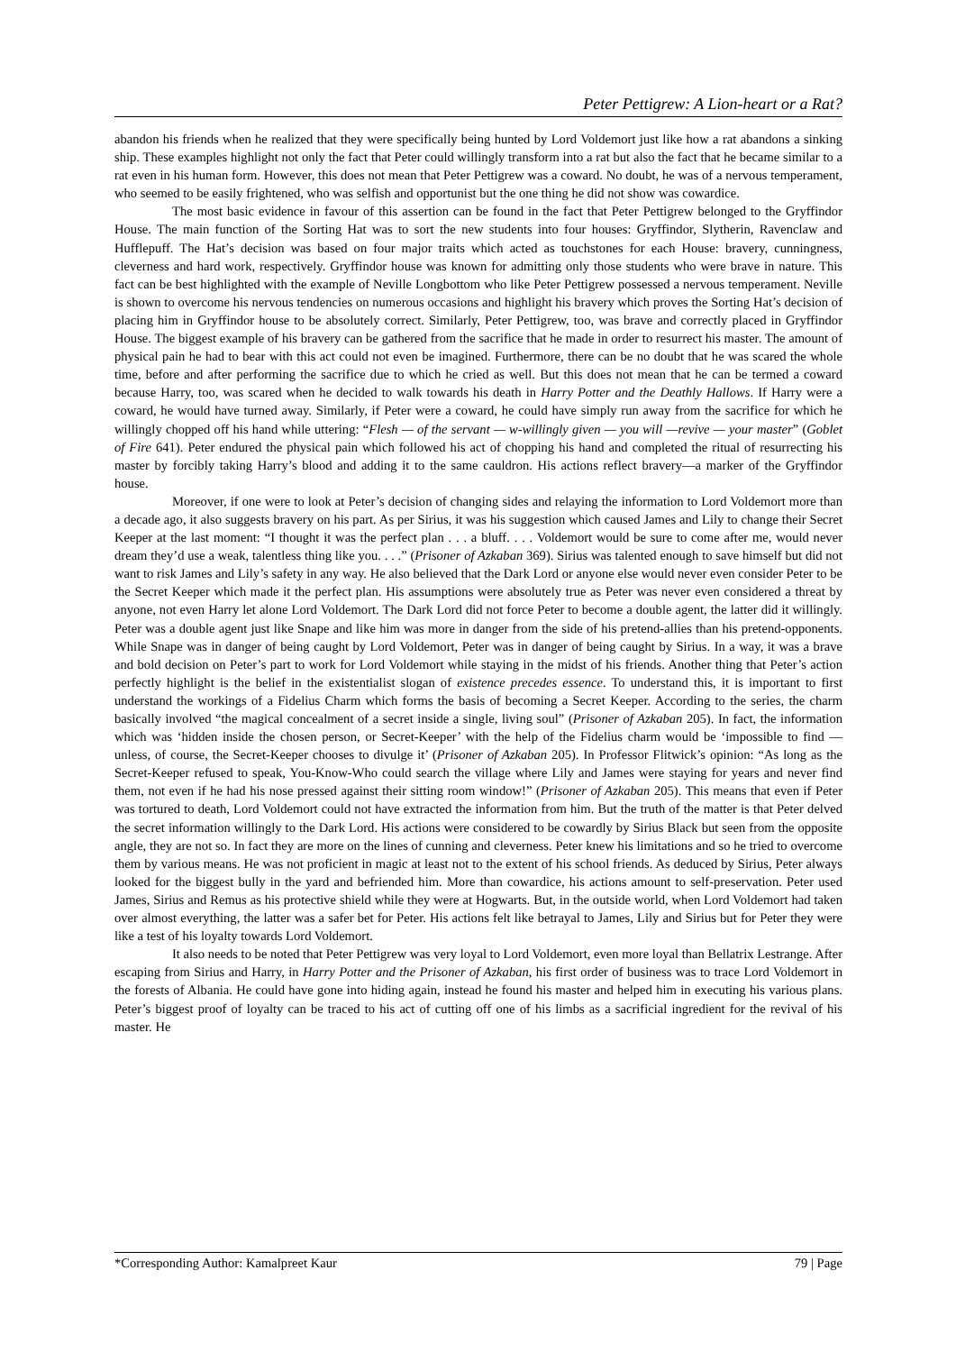Peter Pettigrew: A Lion-heart or a Rat?
abandon his friends when he realized that they were specifically being hunted by Lord Voldemort just like how a rat abandons a sinking ship. These examples highlight not only the fact that Peter could willingly transform into a rat but also the fact that he became similar to a rat even in his human form. However, this does not mean that Peter Pettigrew was a coward. No doubt, he was of a nervous temperament, who seemed to be easily frightened, who was selfish and opportunist but the one thing he did not show was cowardice.
The most basic evidence in favour of this assertion can be found in the fact that Peter Pettigrew belonged to the Gryffindor House. The main function of the Sorting Hat was to sort the new students into four houses: Gryffindor, Slytherin, Ravenclaw and Hufflepuff. The Hat’s decision was based on four major traits which acted as touchstones for each House: bravery, cunningness, cleverness and hard work, respectively. Gryffindor house was known for admitting only those students who were brave in nature. This fact can be best highlighted with the example of Neville Longbottom who like Peter Pettigrew possessed a nervous temperament. Neville is shown to overcome his nervous tendencies on numerous occasions and highlight his bravery which proves the Sorting Hat’s decision of placing him in Gryffindor house to be absolutely correct. Similarly, Peter Pettigrew, too, was brave and correctly placed in Gryffindor House. The biggest example of his bravery can be gathered from the sacrifice that he made in order to resurrect his master. The amount of physical pain he had to bear with this act could not even be imagined. Furthermore, there can be no doubt that he was scared the whole time, before and after performing the sacrifice due to which he cried as well. But this does not mean that he can be termed a coward because Harry, too, was scared when he decided to walk towards his death in Harry Potter and the Deathly Hallows. If Harry were a coward, he would have turned away. Similarly, if Peter were a coward, he could have simply run away from the sacrifice for which he willingly chopped off his hand while uttering: “Flesh — of the servant — w-willingly given — you will —revive — your master” (Goblet of Fire 641). Peter endured the physical pain which followed his act of chopping his hand and completed the ritual of resurrecting his master by forcibly taking Harry’s blood and adding it to the same cauldron. His actions reflect bravery—a marker of the Gryffindor house.
Moreover, if one were to look at Peter’s decision of changing sides and relaying the information to Lord Voldemort more than a decade ago, it also suggests bravery on his part. As per Sirius, it was his suggestion which caused James and Lily to change their Secret Keeper at the last moment: “I thought it was the perfect plan . . . a bluff. . . . Voldemort would be sure to come after me, would never dream they’d use a weak, talentless thing like you. . . .” (Prisoner of Azkaban 369). Sirius was talented enough to save himself but did not want to risk James and Lily’s safety in any way. He also believed that the Dark Lord or anyone else would never even consider Peter to be the Secret Keeper which made it the perfect plan. His assumptions were absolutely true as Peter was never even considered a threat by anyone, not even Harry let alone Lord Voldemort. The Dark Lord did not force Peter to become a double agent, the latter did it willingly. Peter was a double agent just like Snape and like him was more in danger from the side of his pretend-allies than his pretend-opponents. While Snape was in danger of being caught by Lord Voldemort, Peter was in danger of being caught by Sirius. In a way, it was a brave and bold decision on Peter’s part to work for Lord Voldemort while staying in the midst of his friends. Another thing that Peter’s action perfectly highlight is the belief in the existentialist slogan of existence precedes essence. To understand this, it is important to first understand the workings of a Fidelius Charm which forms the basis of becoming a Secret Keeper. According to the series, the charm basically involved “the magical concealment of a secret inside a single, living soul” (Prisoner of Azkaban 205). In fact, the information which was ‘hidden inside the chosen person, or Secret-Keeper’ with the help of the Fidelius charm would be ‘impossible to find — unless, of course, the Secret-Keeper chooses to divulge it’ (Prisoner of Azkaban 205). In Professor Flitwick’s opinion: “As long as the Secret-Keeper refused to speak, You-Know-Who could search the village where Lily and James were staying for years and never find them, not even if he had his nose pressed against their sitting room window!” (Prisoner of Azkaban 205). This means that even if Peter was tortured to death, Lord Voldemort could not have extracted the information from him. But the truth of the matter is that Peter delved the secret information willingly to the Dark Lord. His actions were considered to be cowardly by Sirius Black but seen from the opposite angle, they are not so. In fact they are more on the lines of cunning and cleverness. Peter knew his limitations and so he tried to overcome them by various means. He was not proficient in magic at least not to the extent of his school friends. As deduced by Sirius, Peter always looked for the biggest bully in the yard and befriended him. More than cowardice, his actions amount to self-preservation. Peter used James, Sirius and Remus as his protective shield while they were at Hogwarts. But, in the outside world, when Lord Voldemort had taken over almost everything, the latter was a safer bet for Peter. His actions felt like betrayal to James, Lily and Sirius but for Peter they were like a test of his loyalty towards Lord Voldemort.
It also needs to be noted that Peter Pettigrew was very loyal to Lord Voldemort, even more loyal than Bellatrix Lestrange. After escaping from Sirius and Harry, in Harry Potter and the Prisoner of Azkaban, his first order of business was to trace Lord Voldemort in the forests of Albania. He could have gone into hiding again, instead he found his master and helped him in executing his various plans. Peter’s biggest proof of loyalty can be traced to his act of cutting off one of his limbs as a sacrificial ingredient for the revival of his master. He
*Corresponding Author: Kamalpreet Kaur 79 | Page